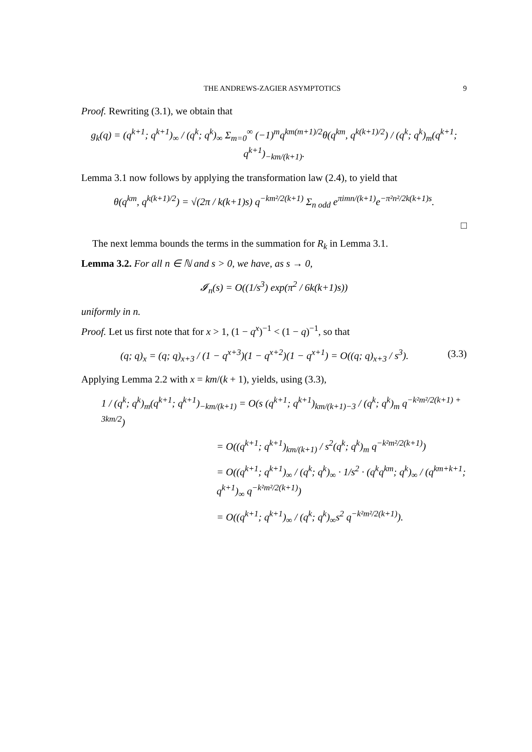THE ANDREWS-ZAGIER ASYMPTOTICS 9
Proof. Rewriting (3.1), we obtain that
g<sub>k</sub>(q) = (q<sup>k+1</sup>; q<sup>k+1</sup>)<sub>∞</sub> / (q<sup>k</sup>; q<sup>k</sup>)<sub>∞</sub> Σ<sub>m=0</sub><sup>∞</sup> (−1)<sup>m</sup>q<sup>km(m+1)/2</sup>θ(q<sup>km</sup>, q<sup>k(k+1)/2</sup>) / (q<sup>k</sup>; q<sup>k</sup>)<sub>m</sub>(q<sup>k+1</sup>; q<sup>k+1</sup>)<sub>−km/(k+1)</sub>.
Lemma 3.1 now follows by applying the transformation law (2.4), to yield that
θ(q<sup>km</sup>, q<sup>k(k+1)/2</sup>) = √(2π / k(k+1)s) q<sup>−km²/2(k+1)</sup> Σ<sub>n odd</sub> e<sup>πimn/(k+1)</sup>e<sup>−π²n²/2k(k+1)s</sup>.
□
The next lemma bounds the terms in the summation for R<sub>k</sub> in Lemma 3.1.
Lemma 3.2. For all n ∈ ℕ and s > 0, we have, as s → 0,
𝓘<sub>n</sub>(s) = O((1/s<sup>3</sup>) exp(π<sup>2</sup> / 6k(k+1)s))
uniformly in n.
Proof. Let us first note that for x > 1, (1 − q<sup>x</sup>)<sup>−1</sup> < (1 − q)<sup>−1</sup>, so that
(q; q)<sub>x</sub> = (q; q)<sub>x+3</sub> / (1 − q<sup>x+3</sup>)(1 − q<sup>x+2</sup>)(1 − q<sup>x+1</sup>) = O((q; q)<sub>x+3</sub> / s<sup>3</sup>). (3.3)
Applying Lemma 2.2 with x = km/(k + 1), yields, using (3.3),
1 / (q<sup>k</sup>; q<sup>k</sup>)<sub>m</sub>(q<sup>k+1</sup>; q<sup>k+1</sup>)<sub>−km/(k+1)</sub> = O(s (q<sup>k+1</sup>; q<sup>k+1</sup>)<sub>km/(k+1)−3</sub> / (q<sup>k</sup>; q<sup>k</sup>)<sub>m</sub> q<sup>−k²m²/2(k+1) + 3km/2</sup>)
= O((q<sup>k+1</sup>; q<sup>k+1</sup>)<sub>km/(k+1)</sub> / s<sup>2</sup>(q<sup>k</sup>; q<sup>k</sup>)<sub>m</sub> q<sup>−k²m²/2(k+1)</sup>)
= O((q<sup>k+1</sup>; q<sup>k+1</sup>)<sub>∞</sub> / (q<sup>k</sup>; q<sup>k</sup>)<sub>∞</sub> · 1/s<sup>2</sup> · (q<sup>k</sup>q<sup>km</sup>; q<sup>k</sup>)<sub>∞</sub> / (q<sup>km+k+1</sup>; q<sup>k+1</sup>)<sub>∞</sub> q<sup>−k²m²/2(k+1)</sup>)
= O((q<sup>k+1</sup>; q<sup>k+1</sup>)<sub>∞</sub> / (q<sup>k</sup>; q<sup>k</sup>)<sub>∞</sub>s<sup>2</sup> q<sup>−k²m²/2(k+1)</sup>).